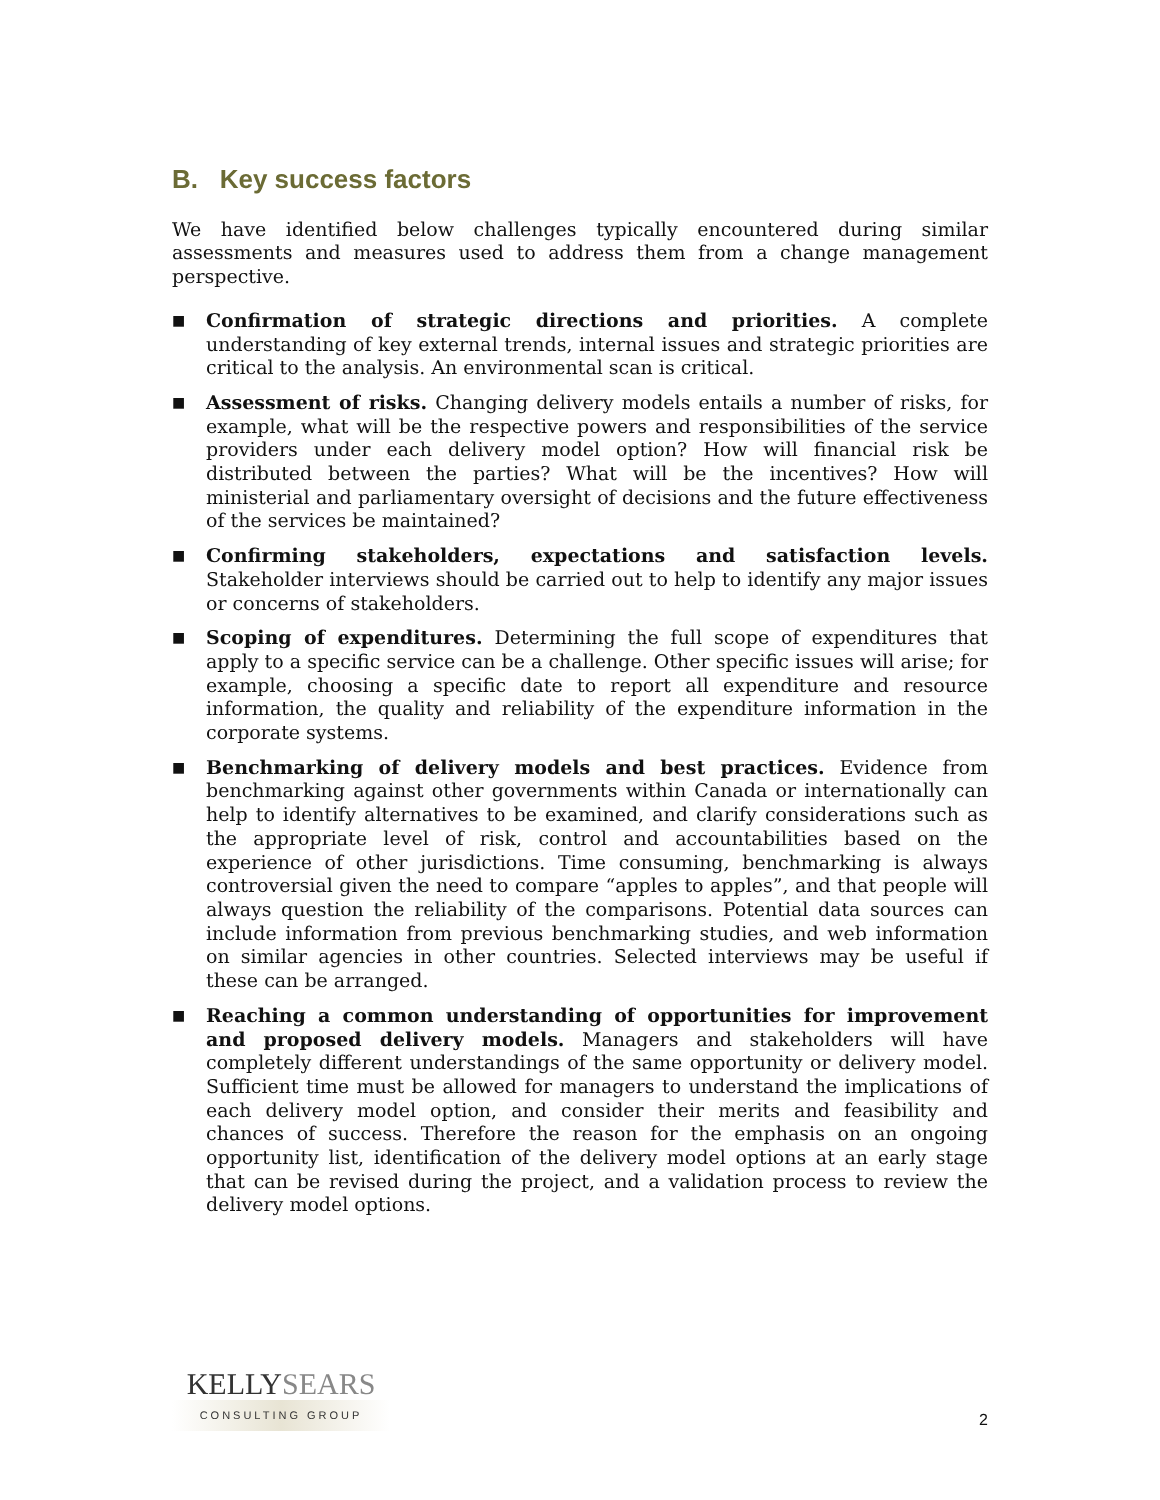B. Key success factors
We have identified below challenges typically encountered during similar assessments and measures used to address them from a change management perspective.
■ Confirmation of strategic directions and priorities. A complete understanding of key external trends, internal issues and strategic priorities are critical to the analysis. An environmental scan is critical.
■ Assessment of risks. Changing delivery models entails a number of risks, for example, what will be the respective powers and responsibilities of the service providers under each delivery model option? How will financial risk be distributed between the parties? What will be the incentives? How will ministerial and parliamentary oversight of decisions and the future effectiveness of the services be maintained?
■ Confirming stakeholders, expectations and satisfaction levels. Stakeholder interviews should be carried out to help to identify any major issues or concerns of stakeholders.
■ Scoping of expenditures. Determining the full scope of expenditures that apply to a specific service can be a challenge. Other specific issues will arise; for example, choosing a specific date to report all expenditure and resource information, the quality and reliability of the expenditure information in the corporate systems.
■ Benchmarking of delivery models and best practices. Evidence from benchmarking against other governments within Canada or internationally can help to identify alternatives to be examined, and clarify considerations such as the appropriate level of risk, control and accountabilities based on the experience of other jurisdictions. Time consuming, benchmarking is always controversial given the need to compare “apples to apples”, and that people will always question the reliability of the comparisons. Potential data sources can include information from previous benchmarking studies, and web information on similar agencies in other countries. Selected interviews may be useful if these can be arranged.
■ Reaching a common understanding of opportunities for improvement and proposed delivery models. Managers and stakeholders will have completely different understandings of the same opportunity or delivery model. Sufficient time must be allowed for managers to understand the implications of each delivery model option, and consider their merits and feasibility and chances of success. Therefore the reason for the emphasis on an ongoing opportunity list, identification of the delivery model options at an early stage that can be revised during the project, and a validation process to review the delivery model options.
KELLYSEARS
CONSULTING GROUP
2